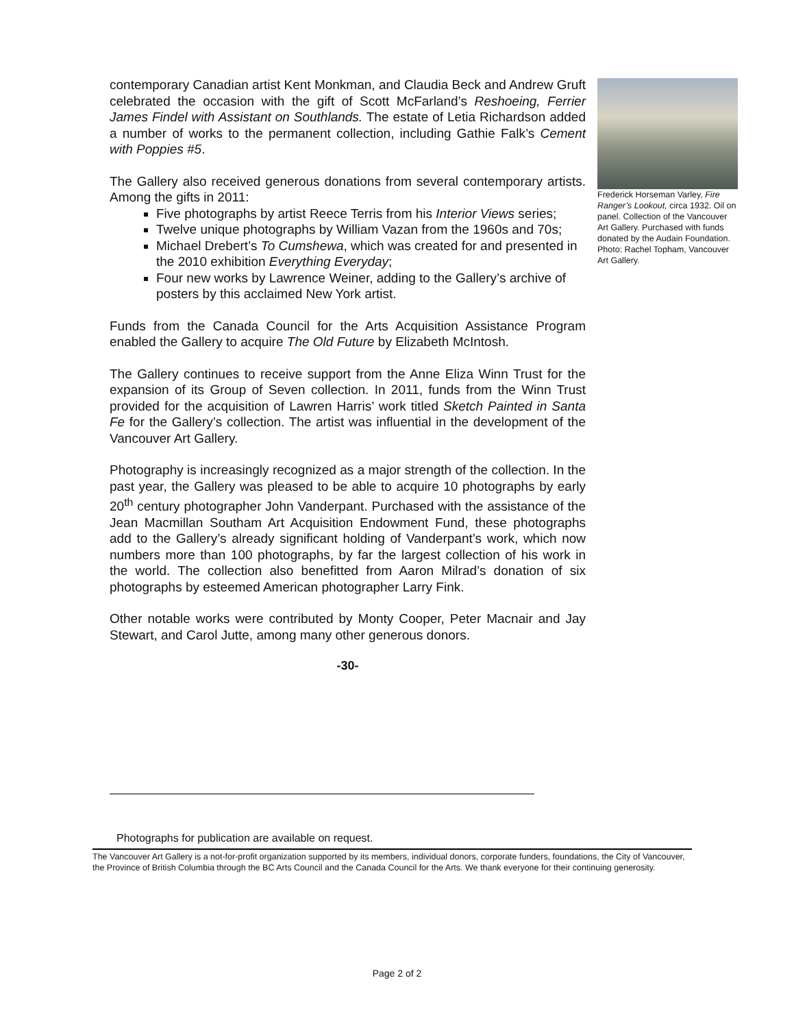Frederick Horseman Varley, Fire Ranger’s Lookout, circa 1932. Oil on panel. Collection of the Vancouver Art Gallery. Purchased with funds donated by the Audain Foundation. Photo: Rachel Topham, Vancouver Art Gallery.
contemporary Canadian artist Kent Monkman, and Claudia Beck and Andrew Gruft celebrated the occasion with the gift of Scott McFarland’s Reshoeing, Ferrier James Findel with Assistant on Southlands. The estate of Letia Richardson added a number of works to the permanent collection, including Gathie Falk’s Cement with Poppies #5.
The Gallery also received generous donations from several contemporary artists. Among the gifts in 2011:
Five photographs by artist Reece Terris from his Interior Views series;
Twelve unique photographs by William Vazan from the 1960s and 70s;
Michael Drebert’s To Cumshewa, which was created for and presented in the 2010 exhibition Everything Everyday;
Four new works by Lawrence Weiner, adding to the Gallery’s archive of posters by this acclaimed New York artist.
Funds from the Canada Council for the Arts Acquisition Assistance Program enabled the Gallery to acquire The Old Future by Elizabeth McIntosh.
The Gallery continues to receive support from the Anne Eliza Winn Trust for the expansion of its Group of Seven collection. In 2011, funds from the Winn Trust provided for the acquisition of Lawren Harris’ work titled Sketch Painted in Santa Fe for the Gallery’s collection. The artist was influential in the development of the Vancouver Art Gallery.
Photography is increasingly recognized as a major strength of the collection. In the past year, the Gallery was pleased to be able to acquire 10 photographs by early 20<sup>th</sup> century photographer John Vanderpant. Purchased with the assistance of the Jean Macmillan Southam Art Acquisition Endowment Fund, these photographs add to the Gallery’s already significant holding of Vanderpant’s work, which now numbers more than 100 photographs, by far the largest collection of his work in the world. The collection also benefitted from Aaron Milrad’s donation of six photographs by esteemed American photographer Larry Fink.
Other notable works were contributed by Monty Cooper, Peter Macnair and Jay Stewart, and Carol Jutte, among many other generous donors.
-30-
Photographs for publication are available on request.
The Vancouver Art Gallery is a not-for-profit organization supported by its members, individual donors, corporate funders, foundations, the City of Vancouver, the Province of British Columbia through the BC Arts Council and the Canada Council for the Arts. We thank everyone for their continuing generosity.
Page 2 of 2